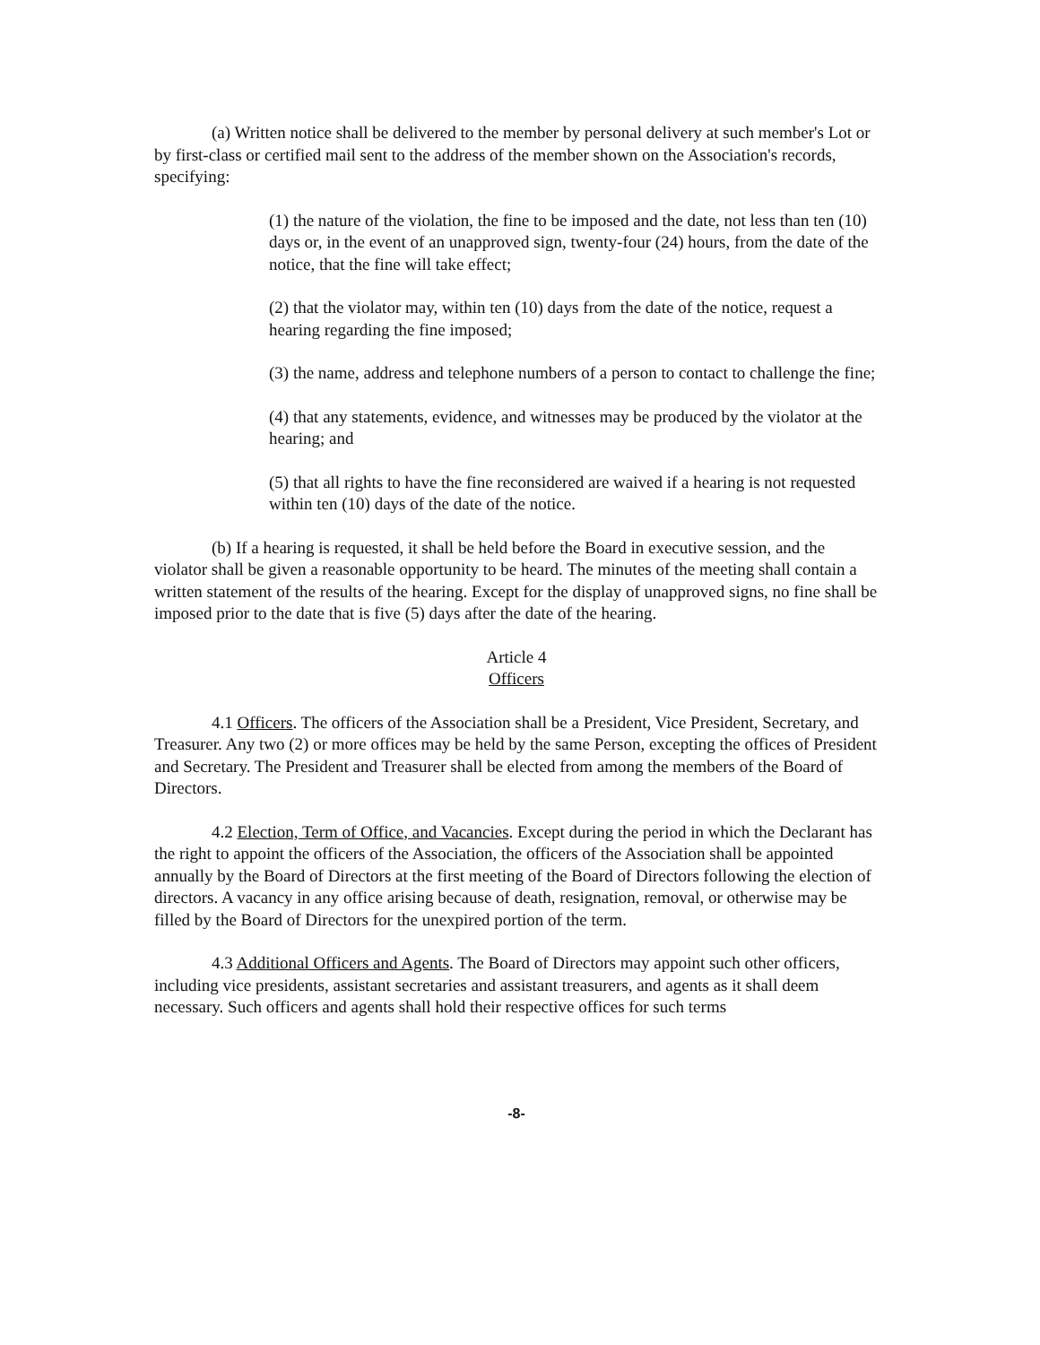(a) Written notice shall be delivered to the member by personal delivery at such member's Lot or by first-class or certified mail sent to the address of the member shown on the Association's records, specifying:
(1) the nature of the violation, the fine to be imposed and the date, not less than ten (10) days or, in the event of an unapproved sign, twenty-four (24) hours, from the date of the notice, that the fine will take effect;
(2) that the violator may, within ten (10) days from the date of the notice, request a hearing regarding the fine imposed;
(3) the name, address and telephone numbers of a person to contact to challenge the fine;
(4) that any statements, evidence, and witnesses may be produced by the violator at the hearing; and
(5) that all rights to have the fine reconsidered are waived if a hearing is not requested within ten (10) days of the date of the notice.
(b) If a hearing is requested, it shall be held before the Board in executive session, and the violator shall be given a reasonable opportunity to be heard. The minutes of the meeting shall contain a written statement of the results of the hearing. Except for the display of unapproved signs, no fine shall be imposed prior to the date that is five (5) days after the date of the hearing.
Article 4
Officers
4.1 Officers. The officers of the Association shall be a President, Vice President, Secretary, and Treasurer. Any two (2) or more offices may be held by the same Person, excepting the offices of President and Secretary. The President and Treasurer shall be elected from among the members of the Board of Directors.
4.2 Election, Term of Office, and Vacancies. Except during the period in which the Declarant has the right to appoint the officers of the Association, the officers of the Association shall be appointed annually by the Board of Directors at the first meeting of the Board of Directors following the election of directors. A vacancy in any office arising because of death, resignation, removal, or otherwise may be filled by the Board of Directors for the unexpired portion of the term.
4.3 Additional Officers and Agents. The Board of Directors may appoint such other officers, including vice presidents, assistant secretaries and assistant treasurers, and agents as it shall deem necessary. Such officers and agents shall hold their respective offices for such terms
-8-